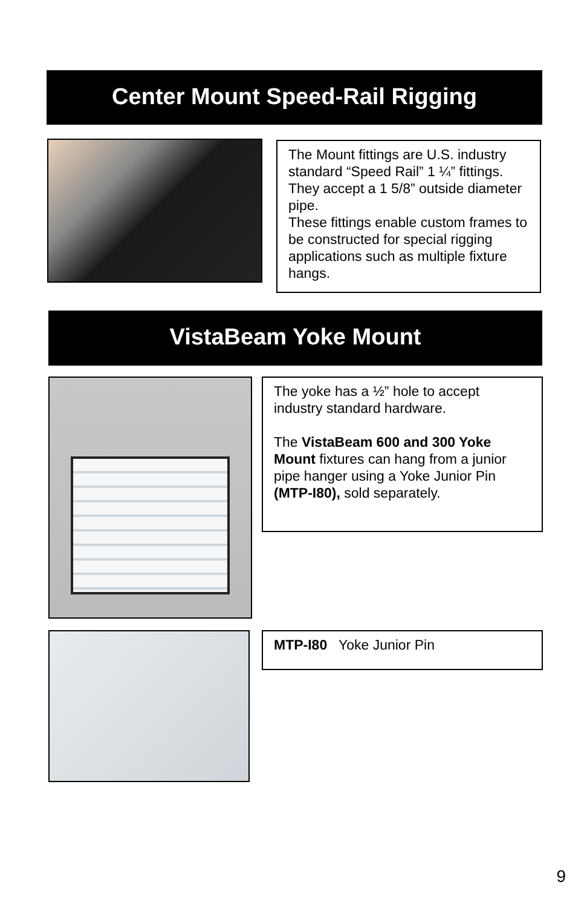Center Mount Speed-Rail Rigging
The Mount fittings are U.S. industry standard “Speed Rail” 1 ¼” fittings. They accept a 1 5/8” outside diameter pipe.
These fittings enable custom frames to be constructed for special rigging applications such as multiple fixture hangs.
VistaBeam Yoke Mount
The yoke has a ½” hole to accept industry standard hardware.
The VistaBeam 600 and 300 Yoke Mount fixtures can hang from a junior pipe hanger using a Yoke Junior Pin (MTP-I80), sold separately.
MTP-I80 Yoke Junior Pin
9